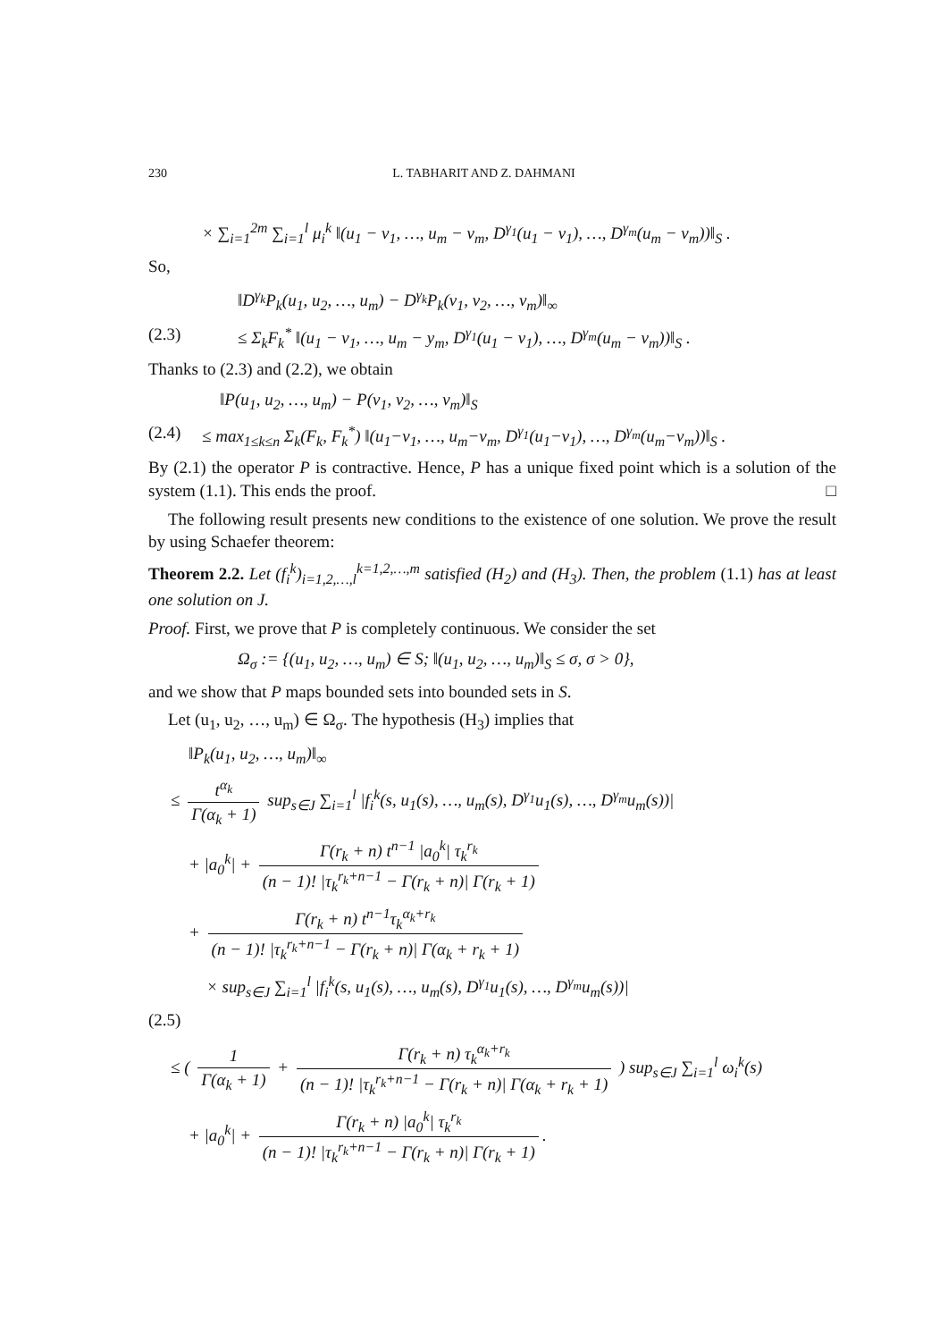230 L. TABHARIT AND Z. DAHMANI
× ∑<sub>i=1</sub><sup>2m</sup> ∑<sub>i=1</sub><sup>l</sup> μ<sub>i</sub><sup>k</sup> ‖(u<sub>1</sub> − v<sub>1</sub>, …, u<sub>m</sub> − v<sub>m</sub>, D<sup>γ<sub>1</sub></sup>(u<sub>1</sub> − v<sub>1</sub>), …, D<sup>γ<sub>m</sub></sup>(u<sub>m</sub> − v<sub>m</sub>))‖<sub>S</sub> .
So,
‖D<sup>γ<sub>k</sub></sup>P<sub>k</sub>(u<sub>1</sub>, u<sub>2</sub>, …, u<sub>m</sub>) − D<sup>γ<sub>k</sub></sup>P<sub>k</sub>(v<sub>1</sub>, v<sub>2</sub>, …, v<sub>m</sub>)‖<sub>∞</sub>
(2.3) ≤ Σ<sub>k</sub>F<sub>k</sub><sup>*</sup> ‖(u<sub>1</sub> − v<sub>1</sub>, …, u<sub>m</sub> − y<sub>m</sub>, D<sup>γ<sub>1</sub></sup>(u<sub>1</sub> − v<sub>1</sub>), …, D<sup>γ<sub>m</sub></sup>(u<sub>m</sub> − v<sub>m</sub>))‖<sub>S</sub> .
Thanks to (2.3) and (2.2), we obtain
‖P(u<sub>1</sub>, u<sub>2</sub>, …, u<sub>m</sub>) − P(v<sub>1</sub>, v<sub>2</sub>, …, v<sub>m</sub>)‖<sub>S</sub>
(2.4) ≤ max<sub>1≤k≤n</sub> Σ<sub>k</sub>(F<sub>k</sub>, F<sub>k</sub><sup>*</sup>) ‖(u<sub>1</sub>−v<sub>1</sub>, …, u<sub>m</sub>−v<sub>m</sub>, D<sup>γ<sub>1</sub></sup>(u<sub>1</sub>−v<sub>1</sub>), …, D<sup>γ<sub>m</sub></sup>(u<sub>m</sub>−v<sub>m</sub>))‖<sub>S</sub> .
By (2.1) the operator P is contractive. Hence, P has a unique fixed point which is a solution of the system (1.1). This ends the proof. □
The following result presents new conditions to the existence of one solution. We prove the result by using Schaefer theorem:
Theorem 2.2. Let (f<sub>i</sub><sup>k</sup>)<sub>i=1,2,…,l</sub><sup>k=1,2,…,m</sup> satisfied (H<sub>2</sub>) and (H<sub>3</sub>). Then, the problem (1.1) has at least one solution on J.
Proof. First, we prove that P is completely continuous. We consider the set
Ω<sub>σ</sub> := {(u<sub>1</sub>, u<sub>2</sub>, …, u<sub>m</sub>) ∈ S; ‖(u<sub>1</sub>, u<sub>2</sub>, …, u<sub>m</sub>)‖<sub>S</sub> ≤ σ, σ > 0},
and we show that P maps bounded sets into bounded sets in S.
Let (u<sub>1</sub>, u<sub>2</sub>, …, u<sub>m</sub>) ∈ Ω<sub>σ</sub>. The hypothesis (H<sub>3</sub>) implies that
‖P<sub>k</sub>(u<sub>1</sub>, u<sub>2</sub>, …, u<sub>m</sub>)‖<sub>∞</sub>
≤ t<sup>α<sub>k</sub></sup> Γ(α<sub>k</sub> + 1) sup<sub>s∈J</sub> ∑<sub>i=1</sub><sup>l</sup> |f<sub>i</sub><sup>k</sup>(s, u<sub>1</sub>(s), …, u<sub>m</sub>(s), D<sup>γ<sub>1</sub></sup>u<sub>1</sub>(s), …, D<sup>γ<sub>m</sub></sup>u<sub>m</sub>(s))|
+ |a<sub>0</sub><sup>k</sup>| + Γ(r<sub>k</sub> + n) t<sup>n−1</sup> |a<sub>0</sub><sup>k</sup>| τ<sub>k</sub><sup>r<sub>k</sub></sup> (n − 1)! |τ<sub>k</sub><sup>r<sub>k</sub>+n−1</sup> − Γ(r<sub>k</sub> + n)| Γ(r<sub>k</sub> + 1)
+ Γ(r<sub>k</sub> + n) t<sup>n−1</sup>τ<sub>k</sub><sup>α<sub>k</sub>+r<sub>k</sub></sup> (n − 1)! |τ<sub>k</sub><sup>r<sub>k</sub>+n−1</sup> − Γ(r<sub>k</sub> + n)| Γ(α<sub>k</sub> + r<sub>k</sub> + 1)
× sup<sub>s∈J</sub> ∑<sub>i=1</sub><sup>l</sup> |f<sub>i</sub><sup>k</sup>(s, u<sub>1</sub>(s), …, u<sub>m</sub>(s), D<sup>γ<sub>1</sub></sup>u<sub>1</sub>(s), …, D<sup>γ<sub>m</sub></sup>u<sub>m</sub>(s))|
(2.5)
≤ ( 1 Γ(α<sub>k</sub> + 1) + Γ(r<sub>k</sub> + n) τ<sub>k</sub><sup>α<sub>k</sub>+r<sub>k</sub></sup> (n − 1)! |τ<sub>k</sub><sup>r<sub>k</sub>+n−1</sup> − Γ(r<sub>k</sub> + n)| Γ(α<sub>k</sub> + r<sub>k</sub> + 1) ) sup<sub>s∈J</sub> ∑<sub>i=1</sub><sup>l</sup> ω<sub>i</sub><sup>k</sup>(s)
+ |a<sub>0</sub><sup>k</sup>| + Γ(r<sub>k</sub> + n) |a<sub>0</sub><sup>k</sup>| τ<sub>k</sub><sup>r<sub>k</sub></sup> (n − 1)! |τ<sub>k</sub><sup>r<sub>k</sub>+n−1</sup> − Γ(r<sub>k</sub> + n)| Γ(r<sub>k</sub> + 1).